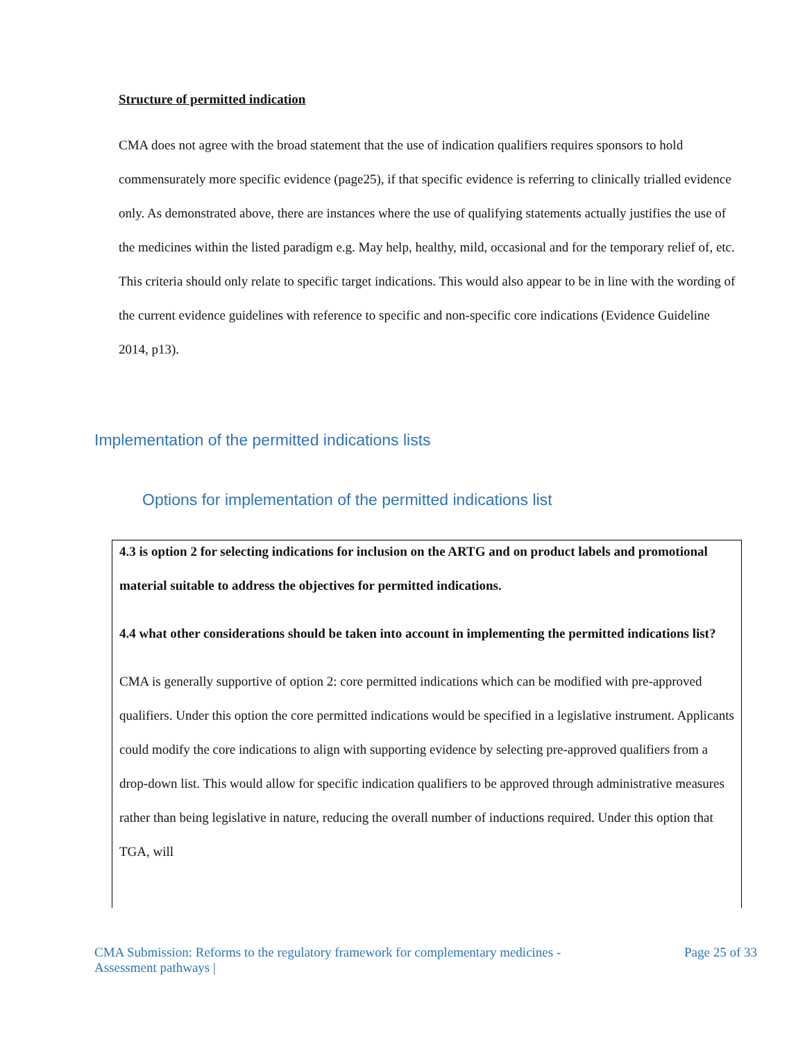Structure of permitted indication
CMA does not agree with the broad statement that the use of indication qualifiers requires sponsors to hold commensurately more specific evidence (page25), if that specific evidence is referring to clinically trialled evidence only. As demonstrated above, there are instances where the use of qualifying statements actually justifies the use of the medicines within the listed paradigm e.g. May help, healthy, mild, occasional and for the temporary relief of, etc.
This criteria should only relate to specific target indications. This would also appear to be in line with the wording of the current evidence guidelines with reference to specific and non-specific core indications (Evidence Guideline 2014, p13).
Implementation of the permitted indications lists
Options for implementation of the permitted indications list
4.3 is option 2 for selecting indications for inclusion on the ARTG and on product labels and promotional material suitable to address the objectives for permitted indications.
4.4 what other considerations should be taken into account in implementing the permitted indications list?
CMA is generally supportive of option 2: core permitted indications which can be modified with pre-approved qualifiers. Under this option the core permitted indications would be specified in a legislative instrument. Applicants could modify the core indications to align with supporting evidence by selecting pre-approved qualifiers from a drop-down list. This would allow for specific indication qualifiers to be approved through administrative measures rather than being legislative in nature, reducing the overall number of inductions required. Under this option that TGA, will
CMA Submission: Reforms to the regulatory framework for complementary medicines -
Assessment pathways |
Page 25 of 33